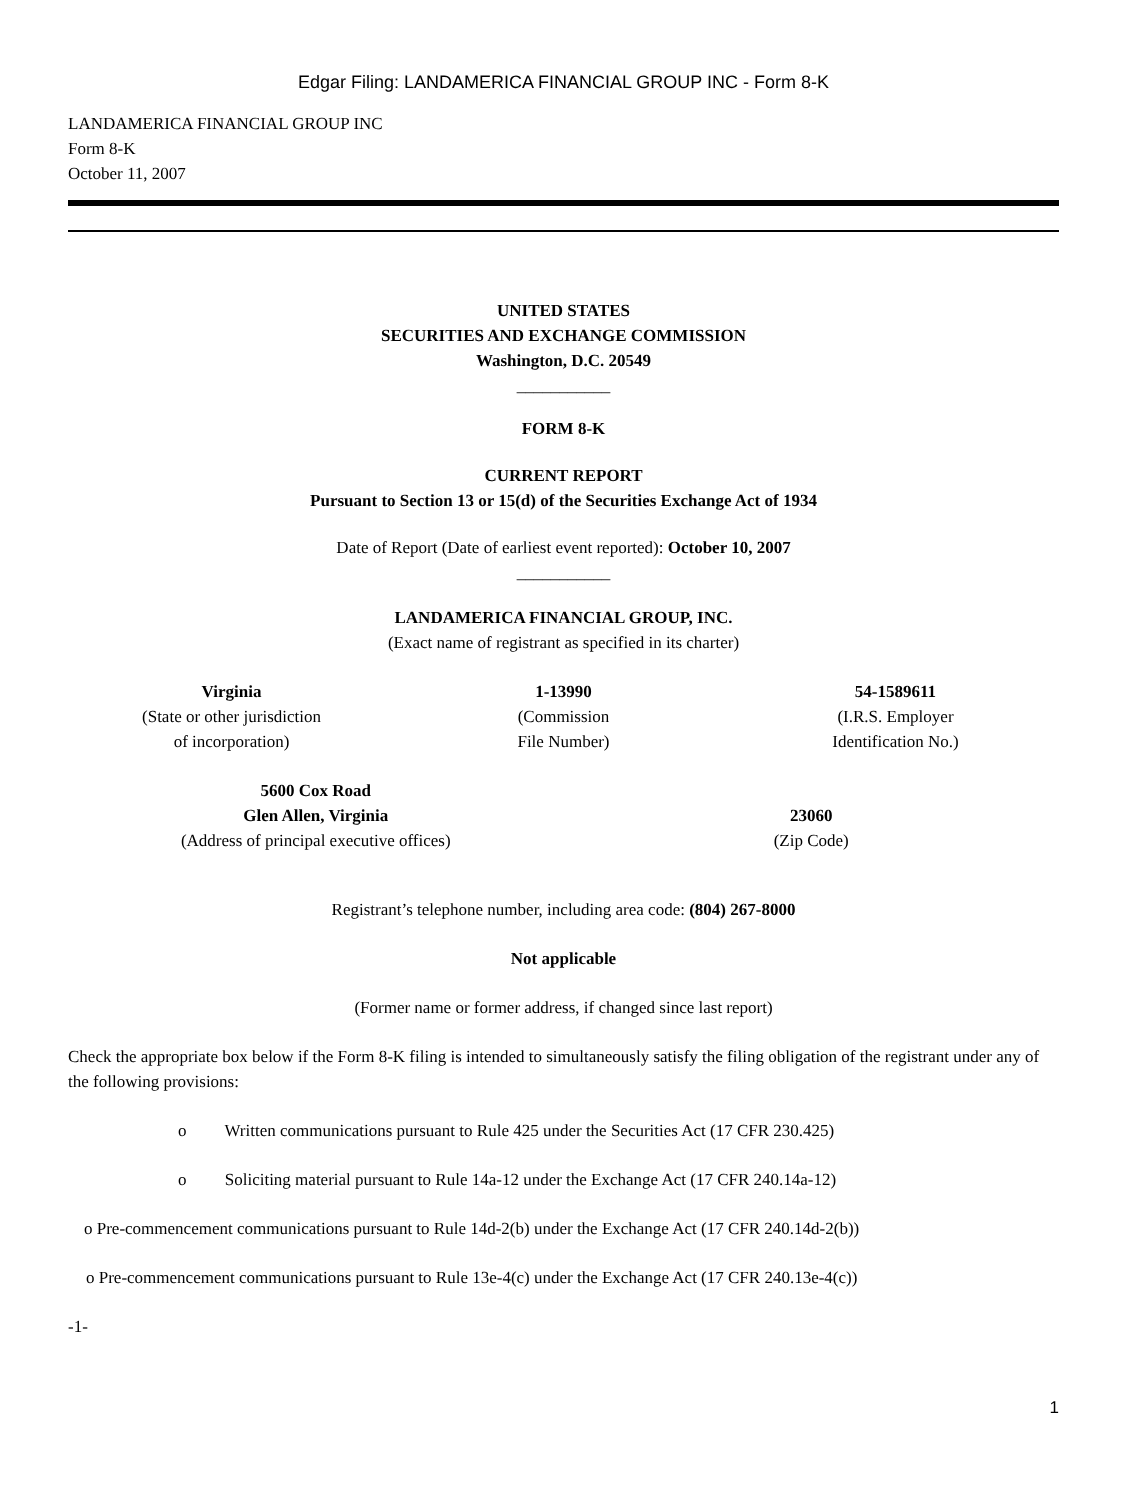Edgar Filing: LANDAMERICA FINANCIAL GROUP INC - Form 8-K
LANDAMERICA FINANCIAL GROUP INC
Form 8-K
October 11, 2007
UNITED STATES
SECURITIES AND EXCHANGE COMMISSION
Washington, D.C. 20549
___________
FORM 8-K
CURRENT REPORT
Pursuant to Section 13 or 15(d) of the Securities Exchange Act of 1934
Date of Report (Date of earliest event reported): October 10, 2007
___________
LANDAMERICA FINANCIAL GROUP, INC.
(Exact name of registrant as specified in its charter)
| Virginia (State or other jurisdiction of incorporation) | 1-13990 (Commission File Number) | 54-1589611 (I.R.S. Employer Identification No.) |
| 5600 Cox Road Glen Allen, Virginia (Address of principal executive offices) | 23060 (Zip Code) |
Registrant’s telephone number, including area code: (804) 267-8000
Not applicable
(Former name or former address, if changed since last report)
Check the appropriate box below if the Form 8-K filing is intended to simultaneously satisfy the filing obligation of the registrant under any of the following provisions:
o Written communications pursuant to Rule 425 under the Securities Act (17 CFR 230.425)
o Soliciting material pursuant to Rule 14a-12 under the Exchange Act (17 CFR 240.14a-12)
o Pre-commencement communications pursuant to Rule 14d-2(b) under the Exchange Act (17 CFR 240.14d-2(b))
o Pre-commencement communications pursuant to Rule 13e-4(c) under the Exchange Act (17 CFR 240.13e-4(c))
-1-
1